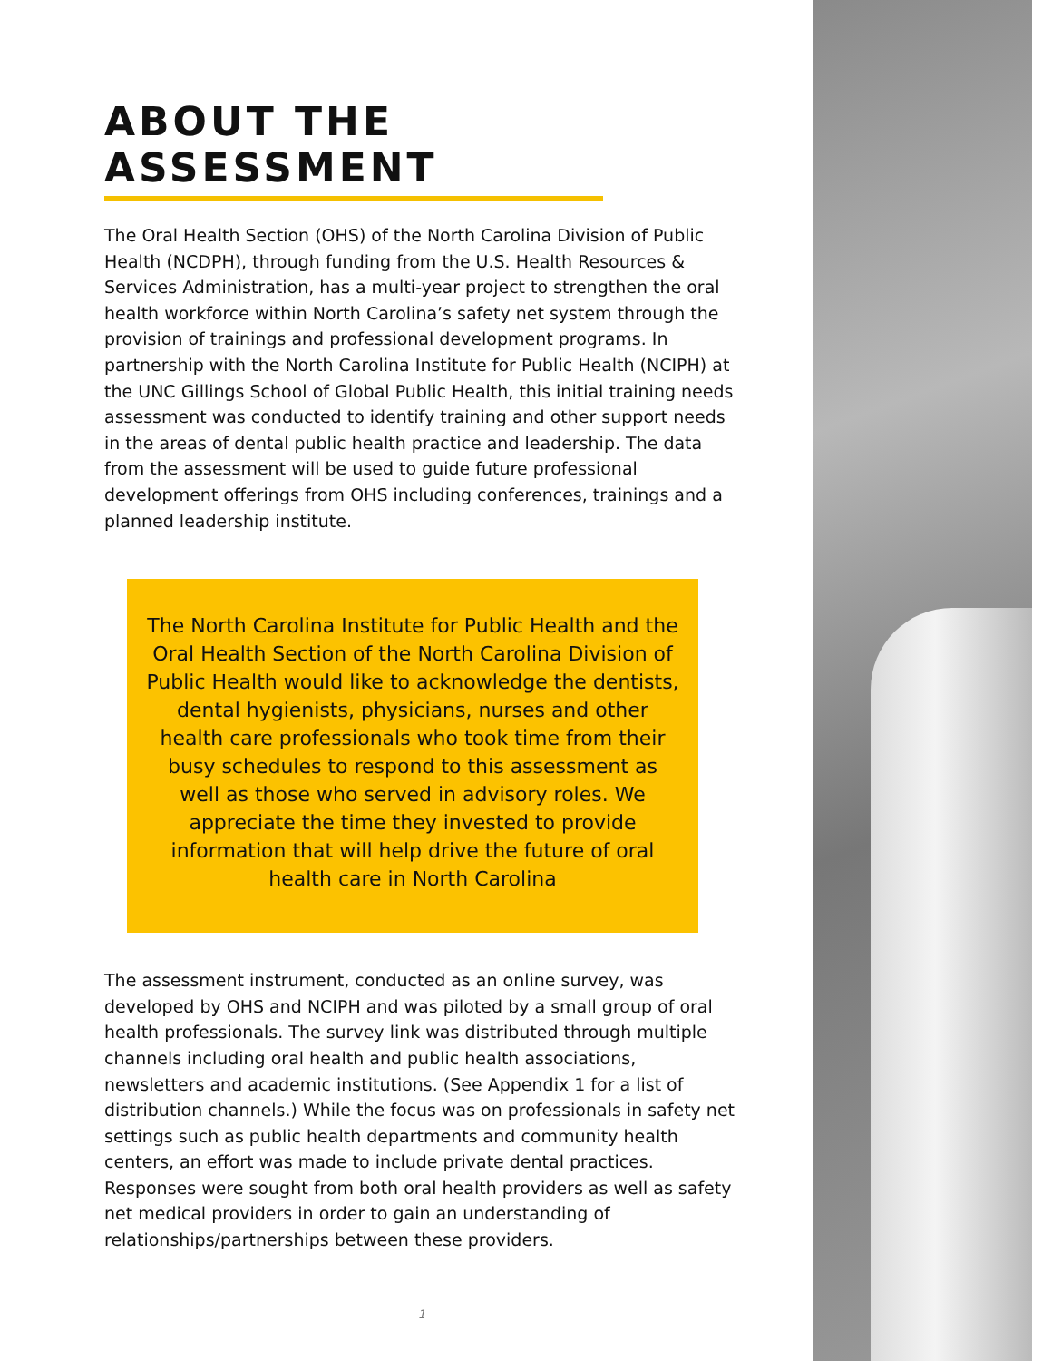ABOUT THE ASSESSMENT
The Oral Health Section (OHS) of the North Carolina Division of Public Health (NCDPH), through funding from the U.S. Health Resources & Services Administration, has a multi-year project to strengthen the oral health workforce within North Carolina’s safety net system through the provision of trainings and professional development programs. In partnership with the North Carolina Institute for Public Health (NCIPH) at the UNC Gillings School of Global Public Health, this initial training needs assessment was conducted to identify training and other support needs in the areas of dental public health practice and leadership. The data from the assessment will be used to guide future professional development offerings from OHS including conferences, trainings and a planned leadership institute.
The North Carolina Institute for Public Health and the Oral Health Section of the North Carolina Division of Public Health would like to acknowledge the dentists, dental hygienists, physicians, nurses and other health care professionals who took time from their busy schedules to respond to this assessment as well as those who served in advisory roles. We appreciate the time they invested to provide information that will help drive the future of oral health care in North Carolina
The assessment instrument, conducted as an online survey, was developed by OHS and NCIPH and was piloted by a small group of oral health professionals. The survey link was distributed through multiple channels including oral health and public health associations, newsletters and academic institutions. (See Appendix 1 for a list of distribution channels.) While the focus was on professionals in safety net settings such as public health departments and community health centers, an effort was made to include private dental practices. Responses were sought from both oral health providers as well as safety net medical providers in order to gain an understanding of relationships/partnerships between these providers.
1